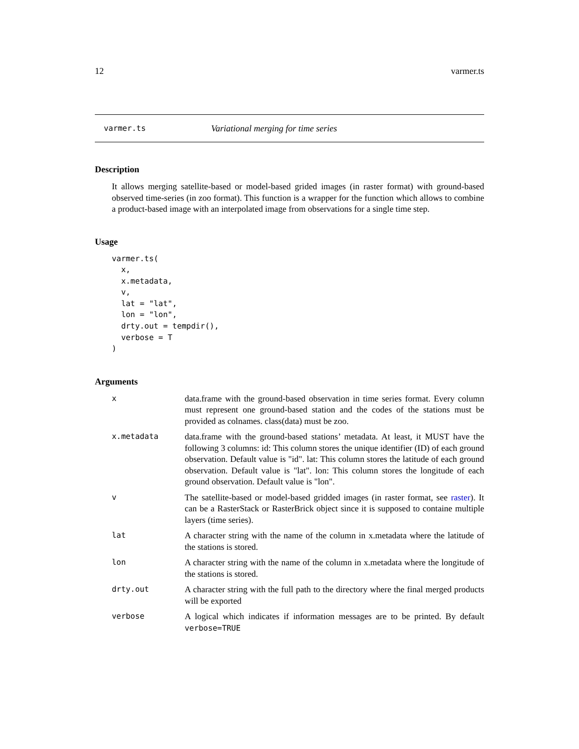12 varmer.ts
varmer.ts Variational merging for time series
Description
It allows merging satellite-based or model-based grided images (in raster format) with ground-based observed time-series (in zoo format). This function is a wrapper for the function which allows to combine a product-based image with an interpolated image from observations for a single time step.
Usage
varmer.ts(
  x,
  x.metadata,
  v,
  lat = "lat",
  lon = "lon",
  drty.out = tempdir(),
  verbose = T
)
Arguments
| x | data.frame with the ground-based observation in time series format. Every column must represent one ground-based station and the codes of the stations must be provided as colnames. class(data) must be zoo. |
| x.metadata | data.frame with the ground-based stations’ metadata. At least, it MUST have the following 3 columns: id: This column stores the unique identifier (ID) of each ground observation. Default value is "id". lat: This column stores the latitude of each ground observation. Default value is "lat". lon: This column stores the longitude of each ground observation. Default value is "lon". |
| v | The satellite-based or model-based gridded images (in raster format, see raster ). It can be a RasterStack or RasterBrick object since it is supposed to containe multiple layers (time series). |
| lat | A character string with the name of the column in x.metadata where the latitude of the stations is stored. |
| lon | A character string with the name of the column in x.metadata where the longitude of the stations is stored. |
| drty.out | A character string with the full path to the directory where the final merged products will be exported |
| verbose | A logical which indicates if information messages are to be printed. By default verbose=TRUE |